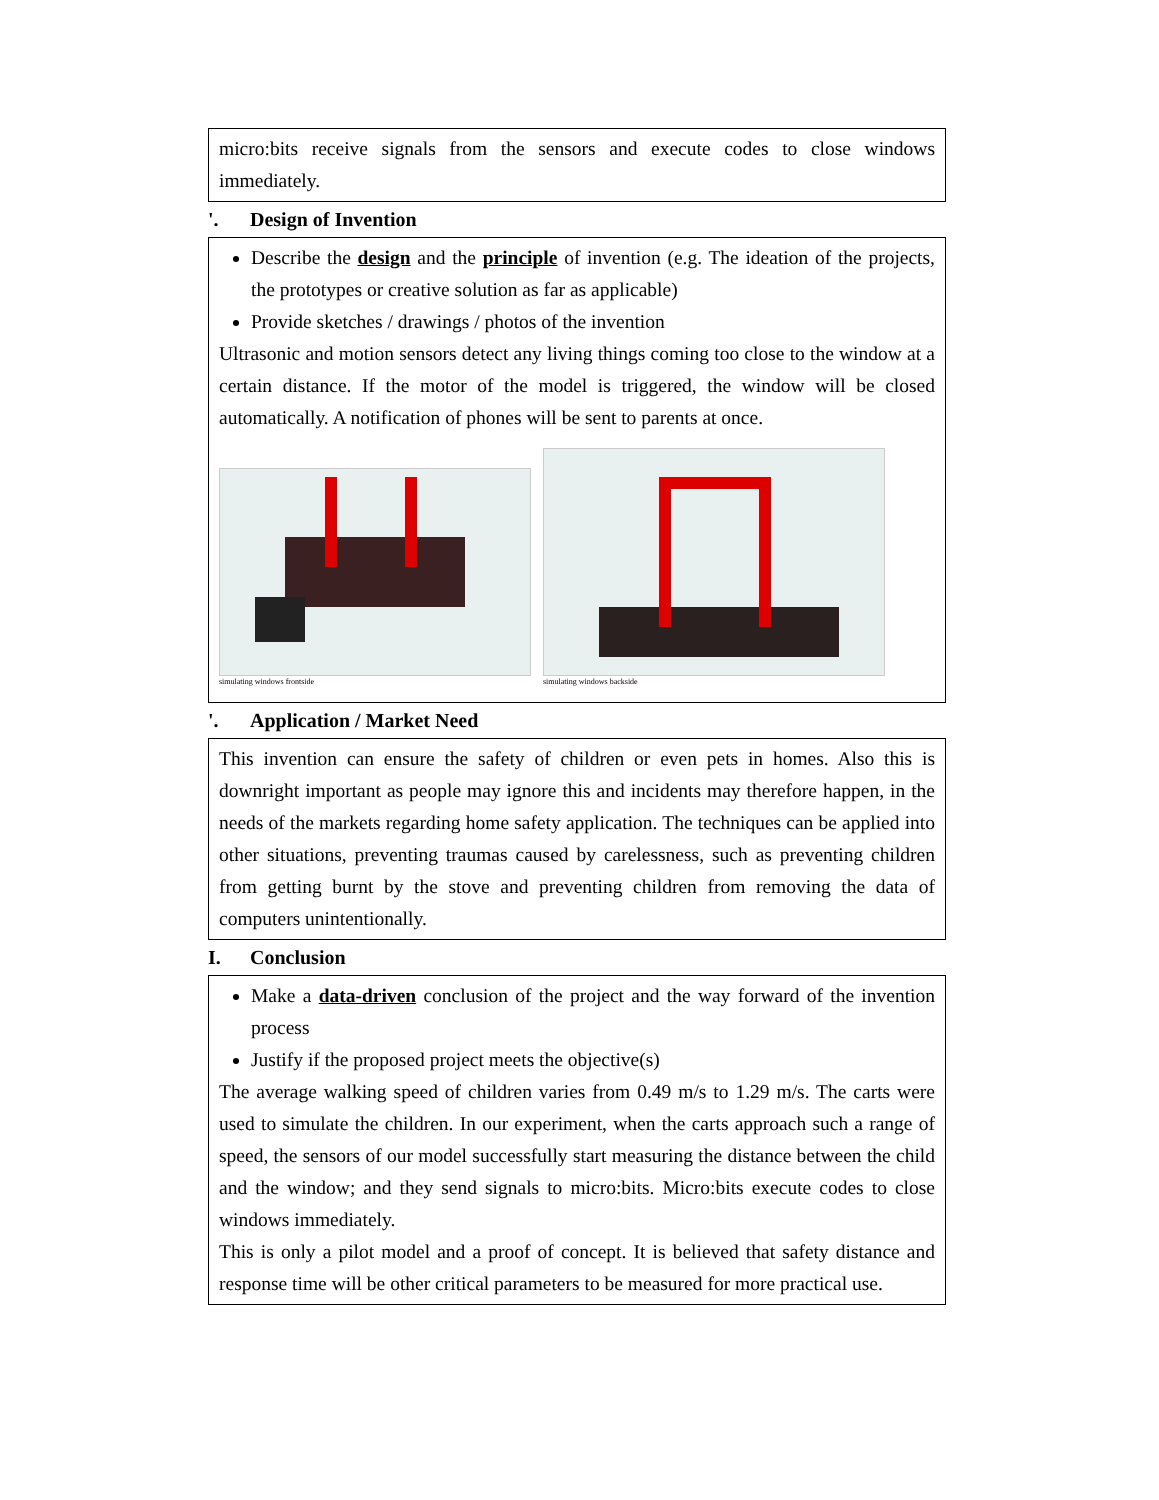micro:bits receive signals from the sensors and execute codes to close windows immediately.
'. Design of Invention
Describe the design and the principle of invention (e.g. The ideation of the projects, the prototypes or creative solution as far as applicable)
Provide sketches / drawings / photos of the invention
Ultrasonic and motion sensors detect any living things coming too close to the window at a certain distance. If the motor of the model is triggered, the window will be closed automatically. A notification of phones will be sent to parents at once.
simulating windows frontside
simulating windows backside
'. Application / Market Need
This invention can ensure the safety of children or even pets in homes. Also this is downright important as people may ignore this and incidents may therefore happen, in the needs of the markets regarding home safety application. The techniques can be applied into other situations, preventing traumas caused by carelessness, such as preventing children from getting burnt by the stove and preventing children from removing the data of computers unintentionally.
I. Conclusion
Make a data-driven conclusion of the project and the way forward of the invention process
Justify if the proposed project meets the objective(s)
The average walking speed of children varies from 0.49 m/s to 1.29 m/s. The carts were used to simulate the children. In our experiment, when the carts approach such a range of speed, the sensors of our model successfully start measuring the distance between the child and the window; and they send signals to micro:bits. Micro:bits execute codes to close windows immediately.
This is only a pilot model and a proof of concept. It is believed that safety distance and response time will be other critical parameters to be measured for more practical use.